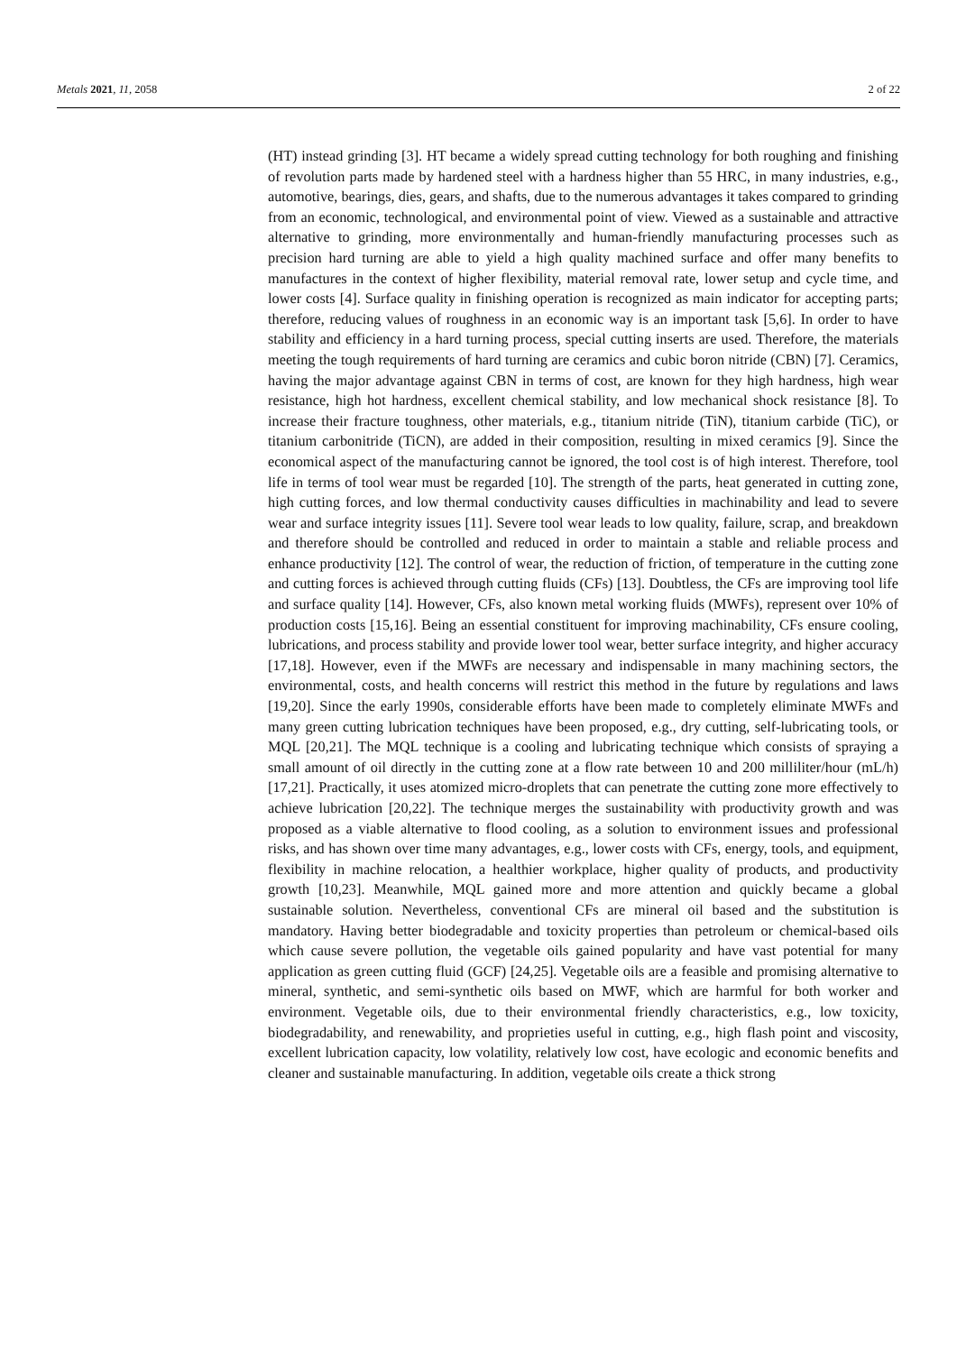Metals 2021, 11, 2058 2 of 22
(HT) instead grinding [3]. HT became a widely spread cutting technology for both roughing and finishing of revolution parts made by hardened steel with a hardness higher than 55 HRC, in many industries, e.g., automotive, bearings, dies, gears, and shafts, due to the numerous advantages it takes compared to grinding from an economic, technological, and environmental point of view. Viewed as a sustainable and attractive alternative to grinding, more environmentally and human-friendly manufacturing processes such as precision hard turning are able to yield a high quality machined surface and offer many benefits to manufactures in the context of higher flexibility, material removal rate, lower setup and cycle time, and lower costs [4]. Surface quality in finishing operation is recognized as main indicator for accepting parts; therefore, reducing values of roughness in an economic way is an important task [5,6]. In order to have stability and efficiency in a hard turning process, special cutting inserts are used. Therefore, the materials meeting the tough requirements of hard turning are ceramics and cubic boron nitride (CBN) [7]. Ceramics, having the major advantage against CBN in terms of cost, are known for they high hardness, high wear resistance, high hot hardness, excellent chemical stability, and low mechanical shock resistance [8]. To increase their fracture toughness, other materials, e.g., titanium nitride (TiN), titanium carbide (TiC), or titanium carbonitride (TiCN), are added in their composition, resulting in mixed ceramics [9]. Since the economical aspect of the manufacturing cannot be ignored, the tool cost is of high interest. Therefore, tool life in terms of tool wear must be regarded [10]. The strength of the parts, heat generated in cutting zone, high cutting forces, and low thermal conductivity causes difficulties in machinability and lead to severe wear and surface integrity issues [11]. Severe tool wear leads to low quality, failure, scrap, and breakdown and therefore should be controlled and reduced in order to maintain a stable and reliable process and enhance productivity [12]. The control of wear, the reduction of friction, of temperature in the cutting zone and cutting forces is achieved through cutting fluids (CFs) [13]. Doubtless, the CFs are improving tool life and surface quality [14]. However, CFs, also known metal working fluids (MWFs), represent over 10% of production costs [15,16]. Being an essential constituent for improving machinability, CFs ensure cooling, lubrications, and process stability and provide lower tool wear, better surface integrity, and higher accuracy [17,18]. However, even if the MWFs are necessary and indispensable in many machining sectors, the environmental, costs, and health concerns will restrict this method in the future by regulations and laws [19,20]. Since the early 1990s, considerable efforts have been made to completely eliminate MWFs and many green cutting lubrication techniques have been proposed, e.g., dry cutting, self-lubricating tools, or MQL [20,21]. The MQL technique is a cooling and lubricating technique which consists of spraying a small amount of oil directly in the cutting zone at a flow rate between 10 and 200 milliliter/hour (mL/h) [17,21]. Practically, it uses atomized micro-droplets that can penetrate the cutting zone more effectively to achieve lubrication [20,22]. The technique merges the sustainability with productivity growth and was proposed as a viable alternative to flood cooling, as a solution to environment issues and professional risks, and has shown over time many advantages, e.g., lower costs with CFs, energy, tools, and equipment, flexibility in machine relocation, a healthier workplace, higher quality of products, and productivity growth [10,23]. Meanwhile, MQL gained more and more attention and quickly became a global sustainable solution. Nevertheless, conventional CFs are mineral oil based and the substitution is mandatory. Having better biodegradable and toxicity properties than petroleum or chemical-based oils which cause severe pollution, the vegetable oils gained popularity and have vast potential for many application as green cutting fluid (GCF) [24,25]. Vegetable oils are a feasible and promising alternative to mineral, synthetic, and semi-synthetic oils based on MWF, which are harmful for both worker and environment. Vegetable oils, due to their environmental friendly characteristics, e.g., low toxicity, biodegradability, and renewability, and proprieties useful in cutting, e.g., high flash point and viscosity, excellent lubrication capacity, low volatility, relatively low cost, have ecologic and economic benefits and cleaner and sustainable manufacturing. In addition, vegetable oils create a thick strong